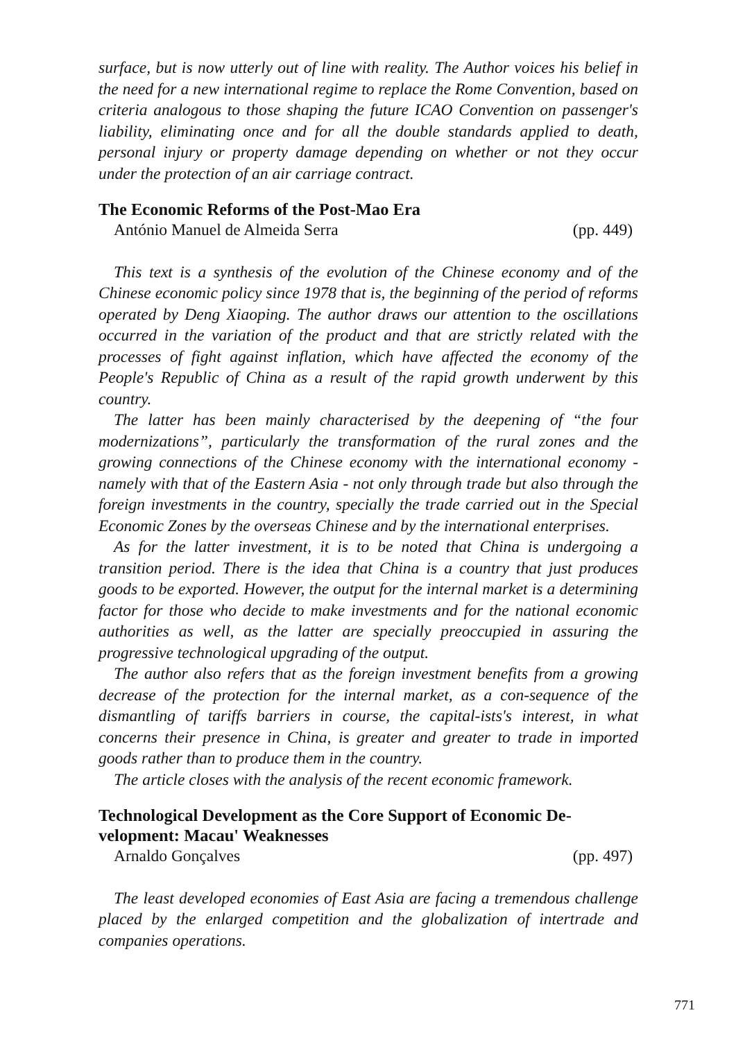surface, but is now utterly out of line with reality. The Author voices his belief in the need for a new international regime to replace the Rome Convention, based on criteria analogous to those shaping the future ICAO Convention on passenger's liability, eliminating once and for all the double standards applied to death, personal injury or property damage depending on whether or not they occur under the protection of an air carriage contract.
The Economic Reforms of the Post-Mao Era
António Manuel de Almeida Serra (pp. 449)
This text is a synthesis of the evolution of the Chinese economy and of the Chinese economic policy since 1978 that is, the beginning of the period of reforms operated by Deng Xiaoping. The author draws our attention to the oscillations occurred in the variation of the product and that are strictly related with the processes of fight against inflation, which have affected the economy of the People's Republic of China as a result of the rapid growth underwent by this country.
The latter has been mainly characterised by the deepening of “the four modernizations”, particularly the transformation of the rural zones and the growing connections of the Chinese economy with the international economy - namely with that of the Eastern Asia - not only through trade but also through the foreign investments in the country, specially the trade carried out in the Special Economic Zones by the overseas Chinese and by the international enterprises.
As for the latter investment, it is to be noted that China is undergoing a transition period. There is the idea that China is a country that just produces goods to be exported. However, the output for the internal market is a determining factor for those who decide to make investments and for the national economic authorities as well, as the latter are specially preoccupied in assuring the progressive technological upgrading of the output.
The author also refers that as the foreign investment benefits from a growing decrease of the protection for the internal market, as a con-sequence of the dismantling of tariffs barriers in course, the capital-ists's interest, in what concerns their presence in China, is greater and greater to trade in imported goods rather than to produce them in the country.
The article closes with the analysis of the recent economic framework.
Technological Development as the Core Support of Economic De-velopment: Macau' Weaknesses
Arnaldo Gonçalves (pp. 497)
The least developed economies of East Asia are facing a tremendous challenge placed by the enlarged competition and the globalization of intertrade and companies operations.
771